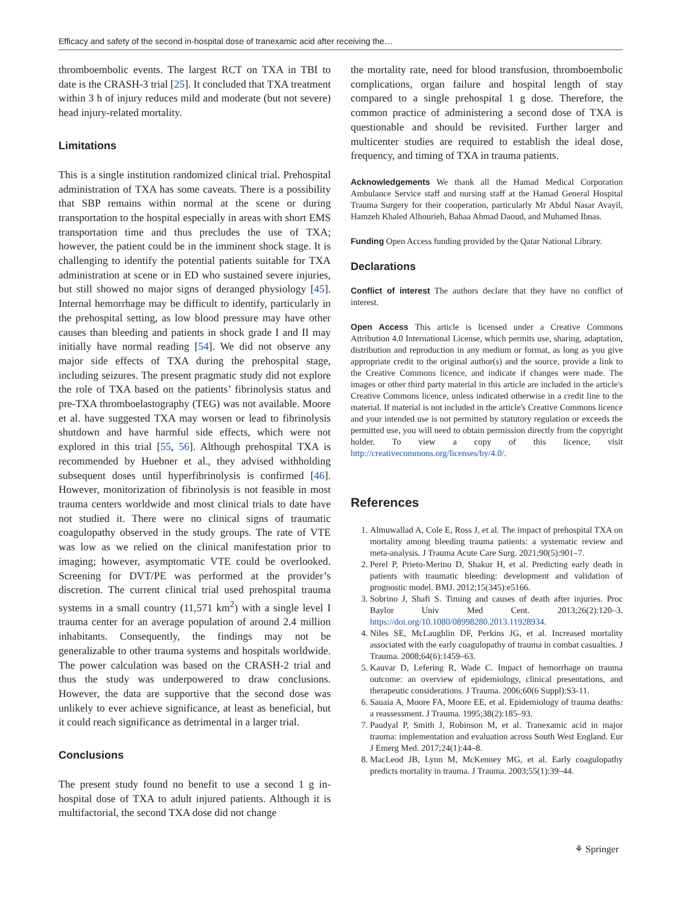Efficacy and safety of the second in-hospital dose of tranexamic acid after receiving the…
thromboembolic events. The largest RCT on TXA in TBI to date is the CRASH-3 trial [25]. It concluded that TXA treatment within 3 h of injury reduces mild and moderate (but not severe) head injury-related mortality.
Limitations
This is a single institution randomized clinical trial. Prehospital administration of TXA has some caveats. There is a possibility that SBP remains within normal at the scene or during transportation to the hospital especially in areas with short EMS transportation time and thus precludes the use of TXA; however, the patient could be in the imminent shock stage. It is challenging to identify the potential patients suitable for TXA administration at scene or in ED who sustained severe injuries, but still showed no major signs of deranged physiology [45]. Internal hemorrhage may be difficult to identify, particularly in the prehospital setting, as low blood pressure may have other causes than bleeding and patients in shock grade I and II may initially have normal reading [54]. We did not observe any major side effects of TXA during the prehospital stage, including seizures. The present pragmatic study did not explore the role of TXA based on the patients’ fibrinolysis status and pre-TXA thromboelastography (TEG) was not available. Moore et al. have suggested TXA may worsen or lead to fibrinolysis shutdown and have harmful side effects, which were not explored in this trial [55, 56]. Although prehospital TXA is recommended by Huebner et al., they advised withholding subsequent doses until hyperfibrinolysis is confirmed [46]. However, monitorization of fibrinolysis is not feasible in most trauma centers worldwide and most clinical trials to date have not studied it. There were no clinical signs of traumatic coagulopathy observed in the study groups. The rate of VTE was low as we relied on the clinical manifestation prior to imaging; however, asymptomatic VTE could be overlooked. Screening for DVT/PE was performed at the provider’s discretion. The current clinical trial used prehospital trauma systems in a small country (11,571 km<sup>2</sup>) with a single level I trauma center for an average population of around 2.4 million inhabitants. Consequently, the findings may not be generalizable to other trauma systems and hospitals worldwide. The power calculation was based on the CRASH-2 trial and thus the study was underpowered to draw conclusions. However, the data are supportive that the second dose was unlikely to ever achieve significance, at least as beneficial, but it could reach significance as detrimental in a larger trial.
Conclusions
The present study found no benefit to use a second 1 g in-hospital dose of TXA to adult injured patients. Although it is multifactorial, the second TXA dose did not change
the mortality rate, need for blood transfusion, thromboembolic complications, organ failure and hospital length of stay compared to a single prehospital 1 g dose. Therefore, the common practice of administering a second dose of TXA is questionable and should be revisited. Further larger and multicenter studies are required to establish the ideal dose, frequency, and timing of TXA in trauma patients.
Acknowledgements We thank all the Hamad Medical Corporation Ambulance Service staff and nursing staff at the Hamad General Hospital Trauma Surgery for their cooperation, particularly Mr Abdul Nasar Avayil, Hamzeh Khaled Alhourieh, Bahaa Ahmad Daoud, and Muhamed Ibnas.
Funding Open Access funding provided by the Qatar National Library.
Declarations
Conflict of interest The authors declare that they have no conflict of interest.
Open Access This article is licensed under a Creative Commons Attribution 4.0 International License, which permits use, sharing, adaptation, distribution and reproduction in any medium or format, as long as you give appropriate credit to the original author(s) and the source, provide a link to the Creative Commons licence, and indicate if changes were made. The images or other third party material in this article are included in the article's Creative Commons licence, unless indicated otherwise in a credit line to the material. If material is not included in the article's Creative Commons licence and your intended use is not permitted by statutory regulation or exceeds the permitted use, you will need to obtain permission directly from the copyright holder. To view a copy of this licence, visit http://creativecommons.org/licenses/by/4.0/.
References
1. Almuwallad A, Cole E, Ross J, et al. The impact of prehospital TXA on mortality among bleeding trauma patients: a systematic review and meta-analysis. J Trauma Acute Care Surg. 2021;90(5):901–7.
2. Perel P, Prieto-Merino D, Shakur H, et al. Predicting early death in patients with traumatic bleeding: development and validation of prognostic model. BMJ. 2012;15(345):e5166.
3. Sobrino J, Shafi S. Timing and causes of death after injuries. Proc Baylor Univ Med Cent. 2013;26(2):120–3. https://doi.org/10.1080/08998280.2013.11928934.
4. Niles SE, McLaughlin DF, Perkins JG, et al. Increased mortality associated with the early coagulopathy of trauma in combat casualties. J Trauma. 2008;64(6):1459–63.
5. Kauvar D, Lefering R, Wade C. Impact of hemorrhage on trauma outcome: an overview of epidemiology, clinical presentations, and therapeutic considerations. J Trauma. 2006;60(6 Suppl):S3-11.
6. Sauaia A, Moore FA, Moore EE, et al. Epidemiology of trauma deaths: a reassessment. J Trauma. 1995;38(2):185–93.
7. Paudyal P, Smith J, Robinson M, et al. Tranexamic acid in major trauma: implementation and evaluation across South West England. Eur J Emerg Med. 2017;24(1):44–8.
8. MacLeod JB, Lynn M, McKenney MG, et al. Early coagulopathy predicts mortality in trauma. J Trauma. 2003;55(1):39–44.
⚘ Springer